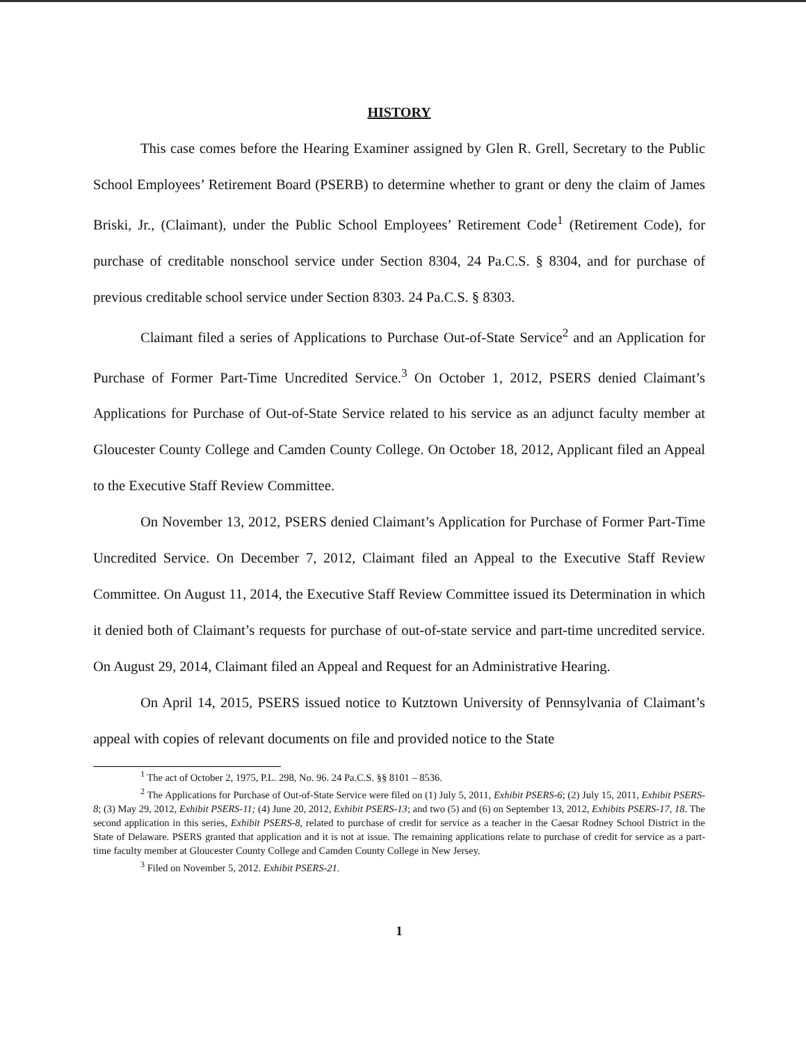HISTORY
This case comes before the Hearing Examiner assigned by Glen R. Grell, Secretary to the Public School Employees’ Retirement Board (PSERB) to determine whether to grant or deny the claim of James Briski, Jr., (Claimant), under the Public School Employees’ Retirement Code<sup>1</sup> (Retirement Code), for purchase of creditable nonschool service under Section 8304, 24 Pa.C.S. § 8304, and for purchase of previous creditable school service under Section 8303. 24 Pa.C.S. § 8303.
Claimant filed a series of Applications to Purchase Out-of-State Service<sup>2</sup> and an Application for Purchase of Former Part-Time Uncredited Service.<sup>3</sup> On October 1, 2012, PSERS denied Claimant’s Applications for Purchase of Out-of-State Service related to his service as an adjunct faculty member at Gloucester County College and Camden County College. On October 18, 2012, Applicant filed an Appeal to the Executive Staff Review Committee.
On November 13, 2012, PSERS denied Claimant’s Application for Purchase of Former Part-Time Uncredited Service. On December 7, 2012, Claimant filed an Appeal to the Executive Staff Review Committee. On August 11, 2014, the Executive Staff Review Committee issued its Determination in which it denied both of Claimant’s requests for purchase of out-of-state service and part-time uncredited service. On August 29, 2014, Claimant filed an Appeal and Request for an Administrative Hearing.
On April 14, 2015, PSERS issued notice to Kutztown University of Pennsylvania of Claimant’s appeal with copies of relevant documents on file and provided notice to the State
<sup>1</sup> The act of October 2, 1975, P.L. 298, No. 96. 24 Pa.C.S. §§ 8101 – 8536.
<sup>2</sup> The Applications for Purchase of Out-of-State Service were filed on (1) July 5, 2011, Exhibit PSERS-6; (2) July 15, 2011, Exhibit PSERS-8; (3) May 29, 2012, Exhibit PSERS-11; (4) June 20, 2012, Exhibit PSERS-13; and two (5) and (6) on September 13, 2012, Exhibits PSERS-17, 18. The second application in this series, Exhibit PSERS-8, related to purchase of credit for service as a teacher in the Caesar Rodney School District in the State of Delaware. PSERS granted that application and it is not at issue. The remaining applications relate to purchase of credit for service as a part-time faculty member at Gloucester County College and Camden County College in New Jersey.
<sup>3</sup> Filed on November 5, 2012. Exhibit PSERS-21.
1